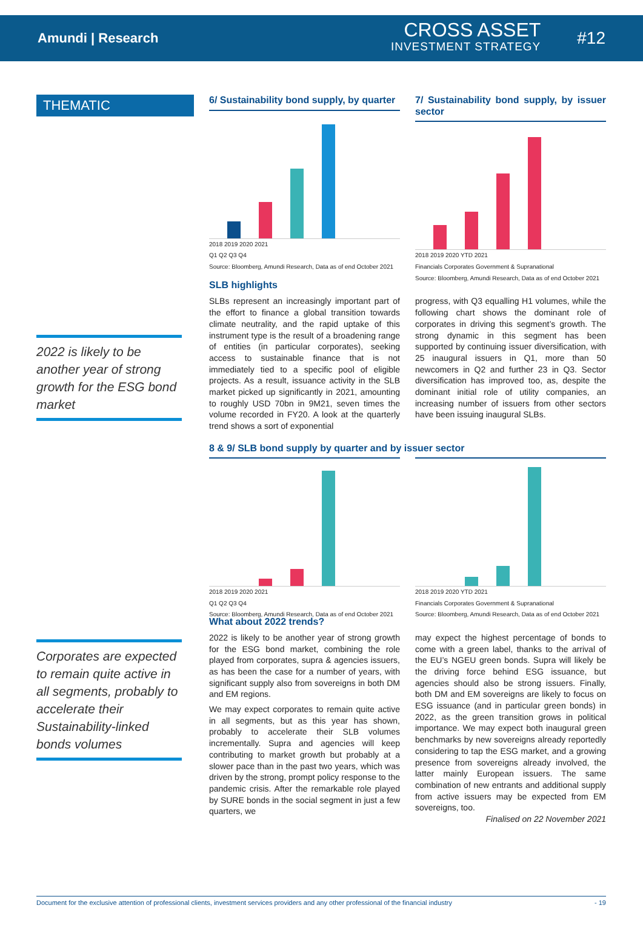Amundi | Research
CROSS ASSET
INVESTMENT STRATEGY
#12
THEMATIC
2022 is likely to be another year of strong growth for the ESG bond market
Corporates are expected to remain quite active in all segments, probably to accelerate their Sustainability-linked bonds volumes
6/ Sustainability bond supply, by quarter
2018 2019 2020 2021
Q1 Q2 Q3 Q4
Source: Bloomberg, Amundi Research, Data as of end October 2021
7/ Sustainability bond supply, by issuer sector
2018 2019 2020 YTD 2021
Financials Corporates Government & Supranational
Source: Bloomberg, Amundi Research, Data as of end October 2021
SLB highlights
SLBs represent an increasingly important part of the effort to finance a global transition towards climate neutrality, and the rapid uptake of this instrument type is the result of a broadening range of entities (in particular corporates), seeking access to sustainable finance that is not immediately tied to a specific pool of eligible projects. As a result, issuance activity in the SLB market picked up significantly in 2021, amounting to roughly USD 70bn in 9M21, seven times the volume recorded in FY20. A look at the quarterly trend shows a sort of exponential
progress, with Q3 equalling H1 volumes, while the following chart shows the dominant role of corporates in driving this segment’s growth. The strong dynamic in this segment has been supported by continuing issuer diversification, with 25 inaugural issuers in Q1, more than 50 newcomers in Q2 and further 23 in Q3. Sector diversification has improved too, as, despite the dominant initial role of utility companies, an increasing number of issuers from other sectors have been issuing inaugural SLBs.
8 & 9/ SLB bond supply by quarter and by issuer sector
2018 2019 2020 2021
Q1 Q2 Q3 Q4
Source: Bloomberg, Amundi Research, Data as of end October 2021
2018 2019 2020 YTD 2021
Financials Corporates Government & Supranational
Source: Bloomberg, Amundi Research, Data as of end October 2021
What about 2022 trends?
2022 is likely to be another year of strong growth for the ESG bond market, combining the role played from corporates, supra & agencies issuers, as has been the case for a number of years, with significant supply also from sovereigns in both DM and EM regions.
We may expect corporates to remain quite active in all segments, but as this year has shown, probably to accelerate their SLB volumes incrementally. Supra and agencies will keep contributing to market growth but probably at a slower pace than in the past two years, which was driven by the strong, prompt policy response to the pandemic crisis. After the remarkable role played by SURE bonds in the social segment in just a few quarters, we
may expect the highest percentage of bonds to come with a green label, thanks to the arrival of the EU’s NGEU green bonds. Supra will likely be the driving force behind ESG issuance, but agencies should also be strong issuers. Finally, both DM and EM sovereigns are likely to focus on ESG issuance (and in particular green bonds) in 2022, as the green transition grows in political importance. We may expect both inaugural green benchmarks by new sovereigns already reportedly considering to tap the ESG market, and a growing presence from sovereigns already involved, the latter mainly European issuers. The same combination of new entrants and additional supply from active issuers may be expected from EM sovereigns, too.
Finalised on 22 November 2021
Document for the exclusive attention of professional clients, investment services providers and any other professional of the financial industry - 19